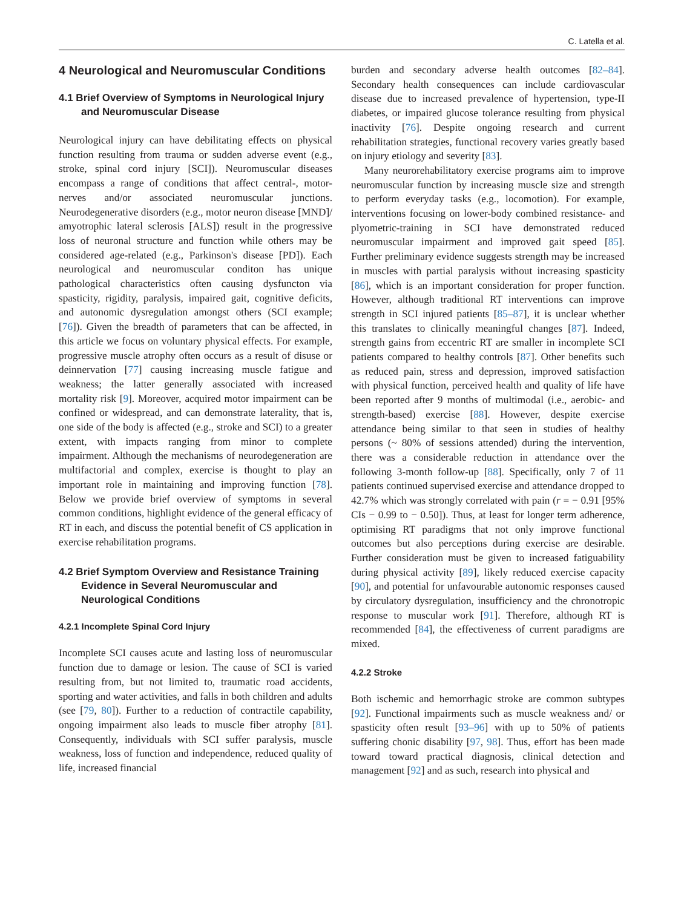C. Latella et al.
4 Neurological and Neuromuscular Conditions
4.1 Brief Overview of Symptoms in Neurological Injury and Neuromuscular Disease
Neurological injury can have debilitating effects on physical function resulting from trauma or sudden adverse event (e.g., stroke, spinal cord injury [SCI]). Neuromuscular diseases encompass a range of conditions that affect central-, motor-nerves and/or associated neuromuscular junctions. Neurodegenerative disorders (e.g., motor neuron disease [MND]/ amyotrophic lateral sclerosis [ALS]) result in the progressive loss of neuronal structure and function while others may be considered age-related (e.g., Parkinson's disease [PD]). Each neurological and neuromuscular conditon has unique pathological characteristics often causing dysfuncton via spasticity, rigidity, paralysis, impaired gait, cognitive deficits, and autonomic dysregulation amongst others (SCI example; [76]). Given the breadth of parameters that can be affected, in this article we focus on voluntary physical effects. For example, progressive muscle atrophy often occurs as a result of disuse or deinnervation [77] causing increasing muscle fatigue and weakness; the latter generally associated with increased mortality risk [9]. Moreover, acquired motor impairment can be confined or widespread, and can demonstrate laterality, that is, one side of the body is affected (e.g., stroke and SCI) to a greater extent, with impacts ranging from minor to complete impairment. Although the mechanisms of neurodegeneration are multifactorial and complex, exercise is thought to play an important role in maintaining and improving function [78]. Below we provide brief overview of symptoms in several common conditions, highlight evidence of the general efficacy of RT in each, and discuss the potential benefit of CS application in exercise rehabilitation programs.
4.2 Brief Symptom Overview and Resistance Training Evidence in Several Neuromuscular and Neurological Conditions
4.2.1 Incomplete Spinal Cord Injury
Incomplete SCI causes acute and lasting loss of neuromuscular function due to damage or lesion. The cause of SCI is varied resulting from, but not limited to, traumatic road accidents, sporting and water activities, and falls in both children and adults (see [79, 80]). Further to a reduction of contractile capability, ongoing impairment also leads to muscle fiber atrophy [81]. Consequently, individuals with SCI suffer paralysis, muscle weakness, loss of function and independence, reduced quality of life, increased financial
burden and secondary adverse health outcomes [82–84]. Secondary health consequences can include cardiovascular disease due to increased prevalence of hypertension, type-II diabetes, or impaired glucose tolerance resulting from physical inactivity [76]. Despite ongoing research and current rehabilitation strategies, functional recovery varies greatly based on injury etiology and severity [83].
Many neurorehabilitatory exercise programs aim to improve neuromuscular function by increasing muscle size and strength to perform everyday tasks (e.g., locomotion). For example, interventions focusing on lower-body combined resistance- and plyometric-training in SCI have demonstrated reduced neuromuscular impairment and improved gait speed [85]. Further preliminary evidence suggests strength may be increased in muscles with partial paralysis without increasing spasticity [86], which is an important consideration for proper function. However, although traditional RT interventions can improve strength in SCI injured patients [85–87], it is unclear whether this translates to clinically meaningful changes [87]. Indeed, strength gains from eccentric RT are smaller in incomplete SCI patients compared to healthy controls [87]. Other benefits such as reduced pain, stress and depression, improved satisfaction with physical function, perceived health and quality of life have been reported after 9 months of multimodal (i.e., aerobic- and strength-based) exercise [88]. However, despite exercise attendance being similar to that seen in studies of healthy persons (~ 80% of sessions attended) during the intervention, there was a considerable reduction in attendance over the following 3-month follow-up [88]. Specifically, only 7 of 11 patients continued supervised exercise and attendance dropped to 42.7% which was strongly correlated with pain (r = − 0.91 [95% CIs − 0.99 to − 0.50]). Thus, at least for longer term adherence, optimising RT paradigms that not only improve functional outcomes but also perceptions during exercise are desirable. Further consideration must be given to increased fatiguability during physical activity [89], likely reduced exercise capacity [90], and potential for unfavourable autonomic responses caused by circulatory dysregulation, insufficiency and the chronotropic response to muscular work [91]. Therefore, although RT is recommended [84], the effectiveness of current paradigms are mixed.
4.2.2 Stroke
Both ischemic and hemorrhagic stroke are common subtypes [92]. Functional impairments such as muscle weakness and/ or spasticity often result [93–96] with up to 50% of patients suffering chonic disability [97, 98]. Thus, effort has been made toward toward practical diagnosis, clinical detection and management [92] and as such, research into physical and